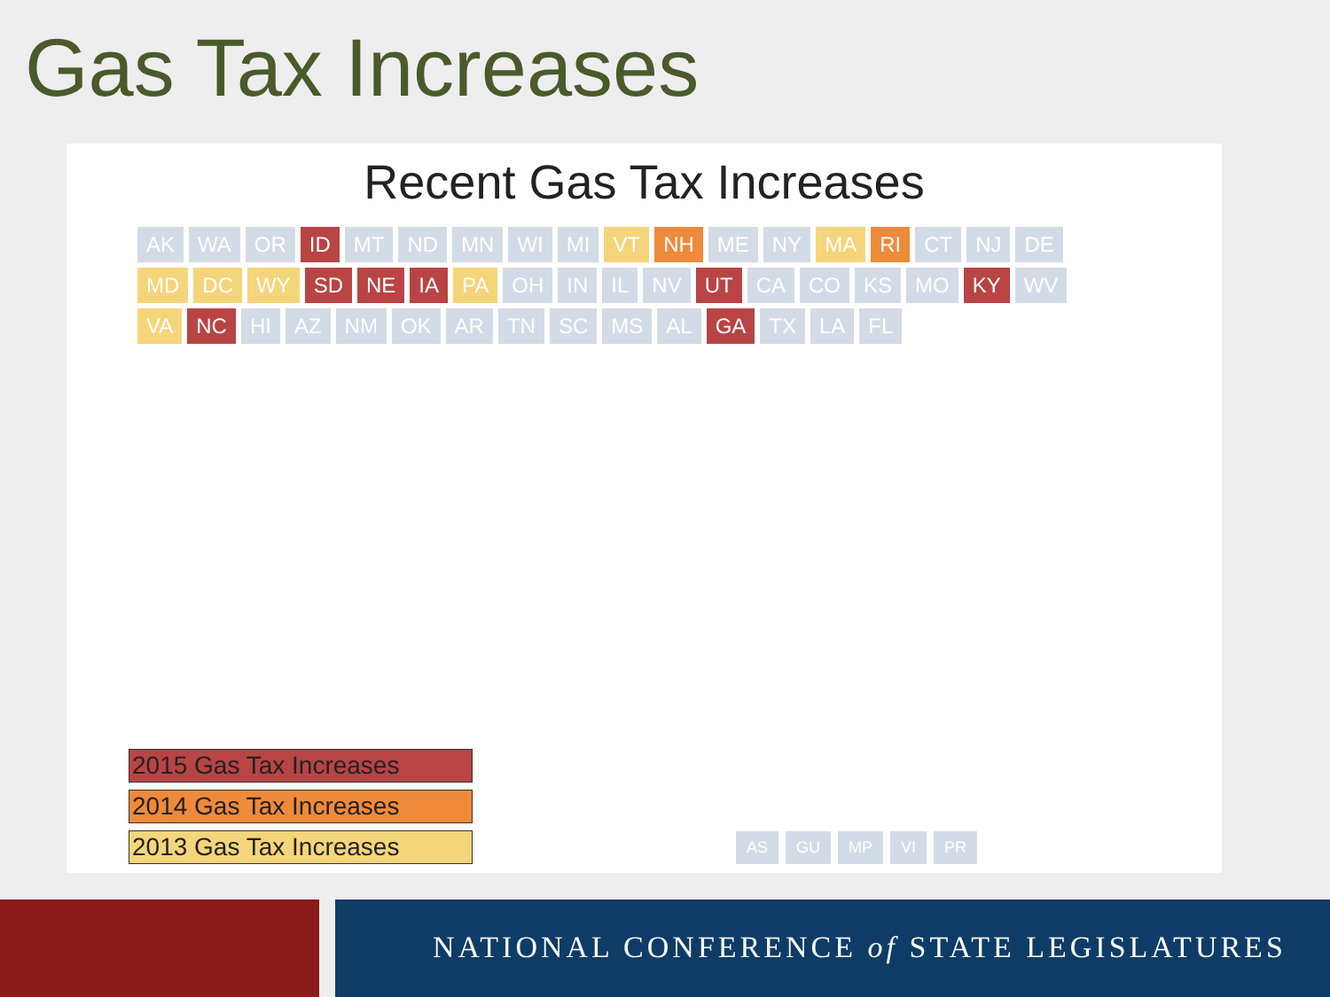Gas Tax Increases
Recent Gas Tax Increases
AK WA OR ID MT ND MN WI MI VT NH ME NY MA RI CT NJ DE MD DC WY SD NE IA PA OH IN IL NV UT CA CO KS MO KY WV VA NC HI AZ NM OK AR TN SC MS AL GA TX LA FL
2015 Gas Tax Increases
2014 Gas Tax Increases
2013 Gas Tax Increases
AS GU MP VI PR
NATIONAL CONFERENCE of STATE LEGISLATURES